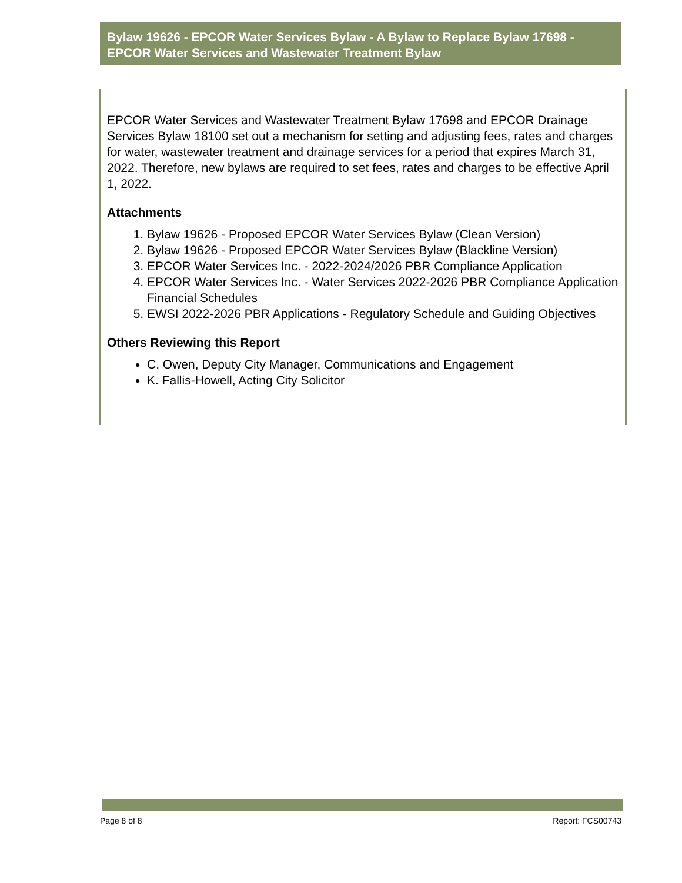Bylaw 19626 - EPCOR Water Services Bylaw - A Bylaw to Replace Bylaw 17698 - EPCOR Water Services and Wastewater Treatment Bylaw
EPCOR Water Services and Wastewater Treatment Bylaw 17698 and EPCOR Drainage Services Bylaw 18100 set out a mechanism for setting and adjusting fees, rates and charges for water, wastewater treatment and drainage services for a period that expires March 31, 2022. Therefore, new bylaws are required to set fees, rates and charges to be effective April 1, 2022.
Attachments
1. Bylaw 19626 - Proposed EPCOR Water Services Bylaw (Clean Version)
2. Bylaw 19626 - Proposed EPCOR Water Services Bylaw (Blackline Version)
3. EPCOR Water Services Inc. - 2022-2024/2026 PBR Compliance Application
4. EPCOR Water Services Inc. - Water Services 2022-2026 PBR Compliance Application Financial Schedules
5. EWSI 2022-2026 PBR Applications - Regulatory Schedule and Guiding Objectives
Others Reviewing this Report
C. Owen, Deputy City Manager, Communications and Engagement
K. Fallis-Howell, Acting City Solicitor
Page 8 of 8 Report: FCS00743